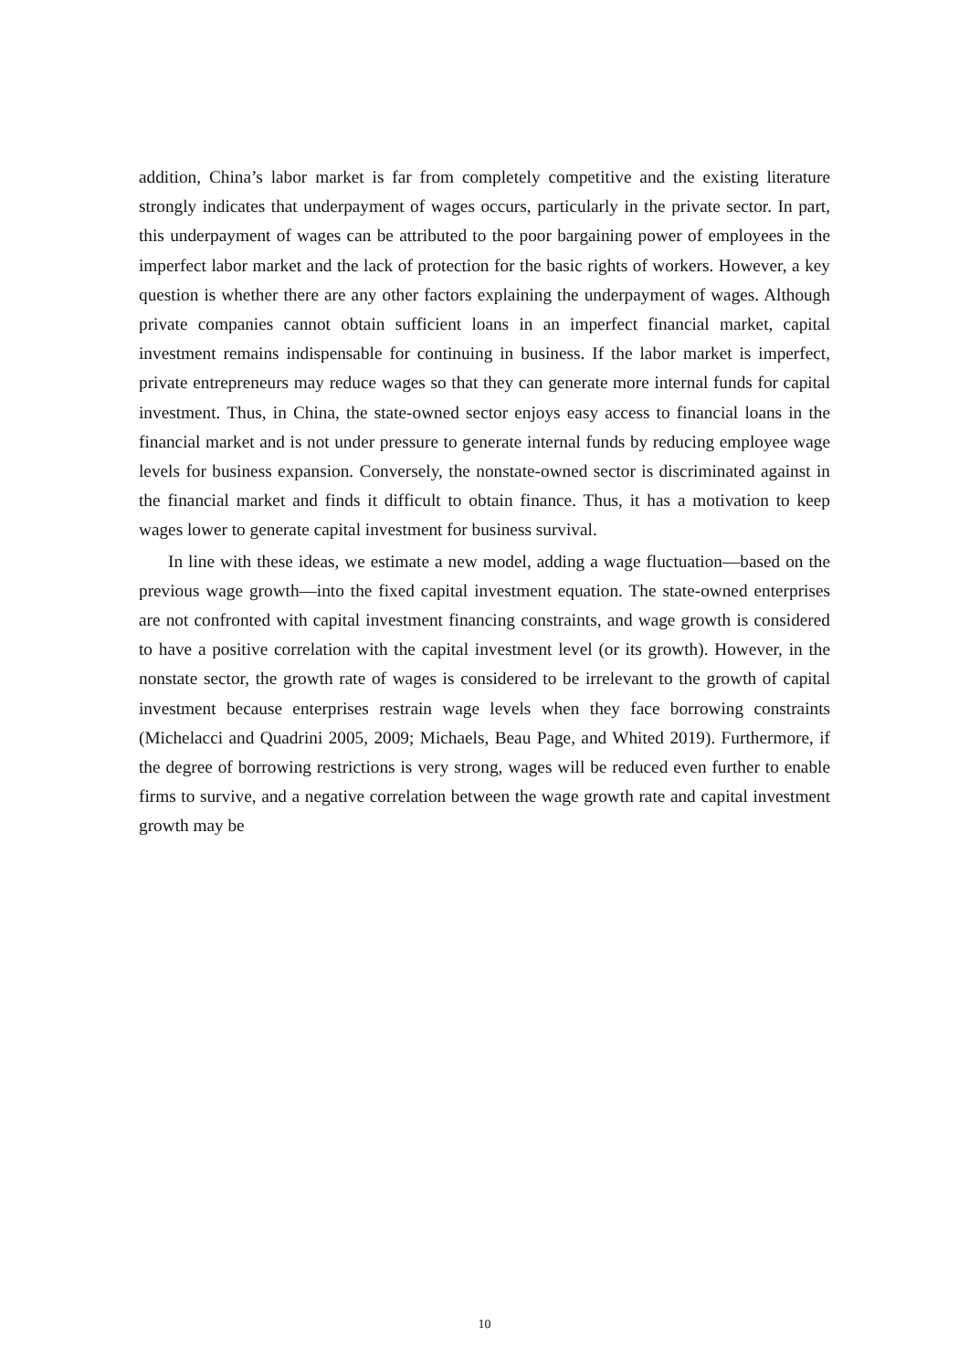addition, China’s labor market is far from completely competitive and the existing literature strongly indicates that underpayment of wages occurs, particularly in the private sector. In part, this underpayment of wages can be attributed to the poor bargaining power of employees in the imperfect labor market and the lack of protection for the basic rights of workers. However, a key question is whether there are any other factors explaining the underpayment of wages. Although private companies cannot obtain sufficient loans in an imperfect financial market, capital investment remains indispensable for continuing in business. If the labor market is imperfect, private entrepreneurs may reduce wages so that they can generate more internal funds for capital investment. Thus, in China, the state-owned sector enjoys easy access to financial loans in the financial market and is not under pressure to generate internal funds by reducing employee wage levels for business expansion. Conversely, the nonstate-owned sector is discriminated against in the financial market and finds it difficult to obtain finance. Thus, it has a motivation to keep wages lower to generate capital investment for business survival.
In line with these ideas, we estimate a new model, adding a wage fluctuation—based on the previous wage growth—into the fixed capital investment equation. The state-owned enterprises are not confronted with capital investment financing constraints, and wage growth is considered to have a positive correlation with the capital investment level (or its growth). However, in the nonstate sector, the growth rate of wages is considered to be irrelevant to the growth of capital investment because enterprises restrain wage levels when they face borrowing constraints (Michelacci and Quadrini 2005, 2009; Michaels, Beau Page, and Whited 2019). Furthermore, if the degree of borrowing restrictions is very strong, wages will be reduced even further to enable firms to survive, and a negative correlation between the wage growth rate and capital investment growth may be
10